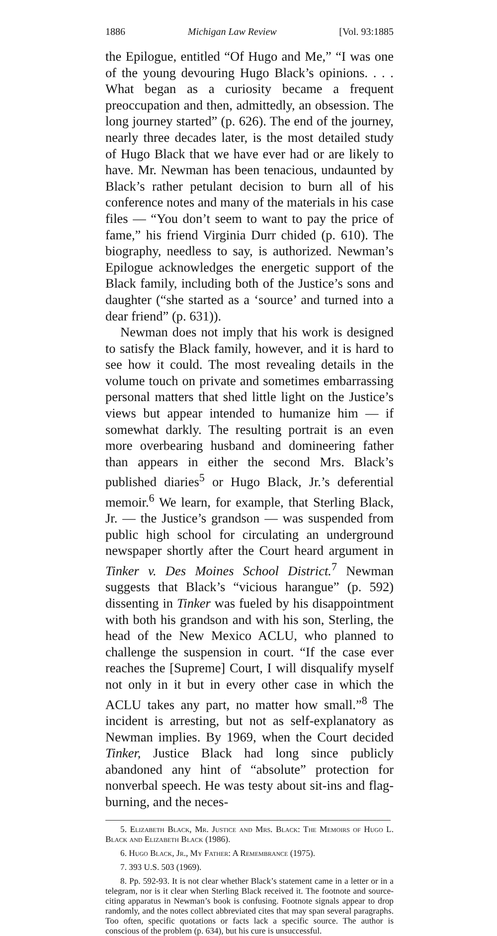1886 Michigan Law Review [Vol. 93:1885
the Epilogue, entitled “Of Hugo and Me,” “I was one of the young devouring Hugo Black’s opinions. . . . What began as a curiosity became a frequent preoccupation and then, admittedly, an obsession. The long journey started” (p. 626). The end of the journey, nearly three decades later, is the most detailed study of Hugo Black that we have ever had or are likely to have. Mr. Newman has been tenacious, undaunted by Black’s rather petulant decision to burn all of his conference notes and many of the materials in his case files — “You don’t seem to want to pay the price of fame,” his friend Virginia Durr chided (p. 610). The biography, needless to say, is authorized. Newman’s Epilogue acknowledges the energetic support of the Black family, including both of the Justice’s sons and daughter (“she started as a ‘source’ and turned into a dear friend” (p. 631)).
Newman does not imply that his work is designed to satisfy the Black family, however, and it is hard to see how it could. The most revealing details in the volume touch on private and sometimes embarrassing personal matters that shed little light on the Justice’s views but appear intended to humanize him — if somewhat darkly. The resulting portrait is an even more overbearing husband and domineering father than appears in either the second Mrs. Black’s published diaries<sup>5</sup> or Hugo Black, Jr.’s deferential memoir.<sup>6</sup> We learn, for example, that Sterling Black, Jr. — the Justice’s grandson — was suspended from public high school for circulating an underground newspaper shortly after the Court heard argument in Tinker v. Des Moines School District.<sup>7</sup> Newman suggests that Black’s “vicious harangue” (p. 592) dissenting in Tinker was fueled by his disappointment with both his grandson and with his son, Sterling, the head of the New Mexico ACLU, who planned to challenge the suspension in court. “If the case ever reaches the [Supreme] Court, I will disqualify myself not only in it but in every other case in which the ACLU takes any part, no matter how small.”<sup>8</sup> The incident is arresting, but not as self-explanatory as Newman implies. By 1969, when the Court decided Tinker, Justice Black had long since publicly abandoned any hint of “absolute” protection for nonverbal speech. He was testy about sit-ins and flag-burning, and the neces-
5. Elizabeth Black, Mr. Justice and Mrs. Black: The Memoirs of Hugo L. Black and Elizabeth Black (1986).
6. Hugo Black, Jr., My Father: A Remembrance (1975).
7. 393 U.S. 503 (1969).
8. Pp. 592-93. It is not clear whether Black’s statement came in a letter or in a telegram, nor is it clear when Sterling Black received it. The footnote and source-citing apparatus in Newman’s book is confusing. Footnote signals appear to drop randomly, and the notes collect abbreviated cites that may span several paragraphs. Too often, specific quotations or facts lack a specific source. The author is conscious of the problem (p. 634), but his cure is unsuccessful.